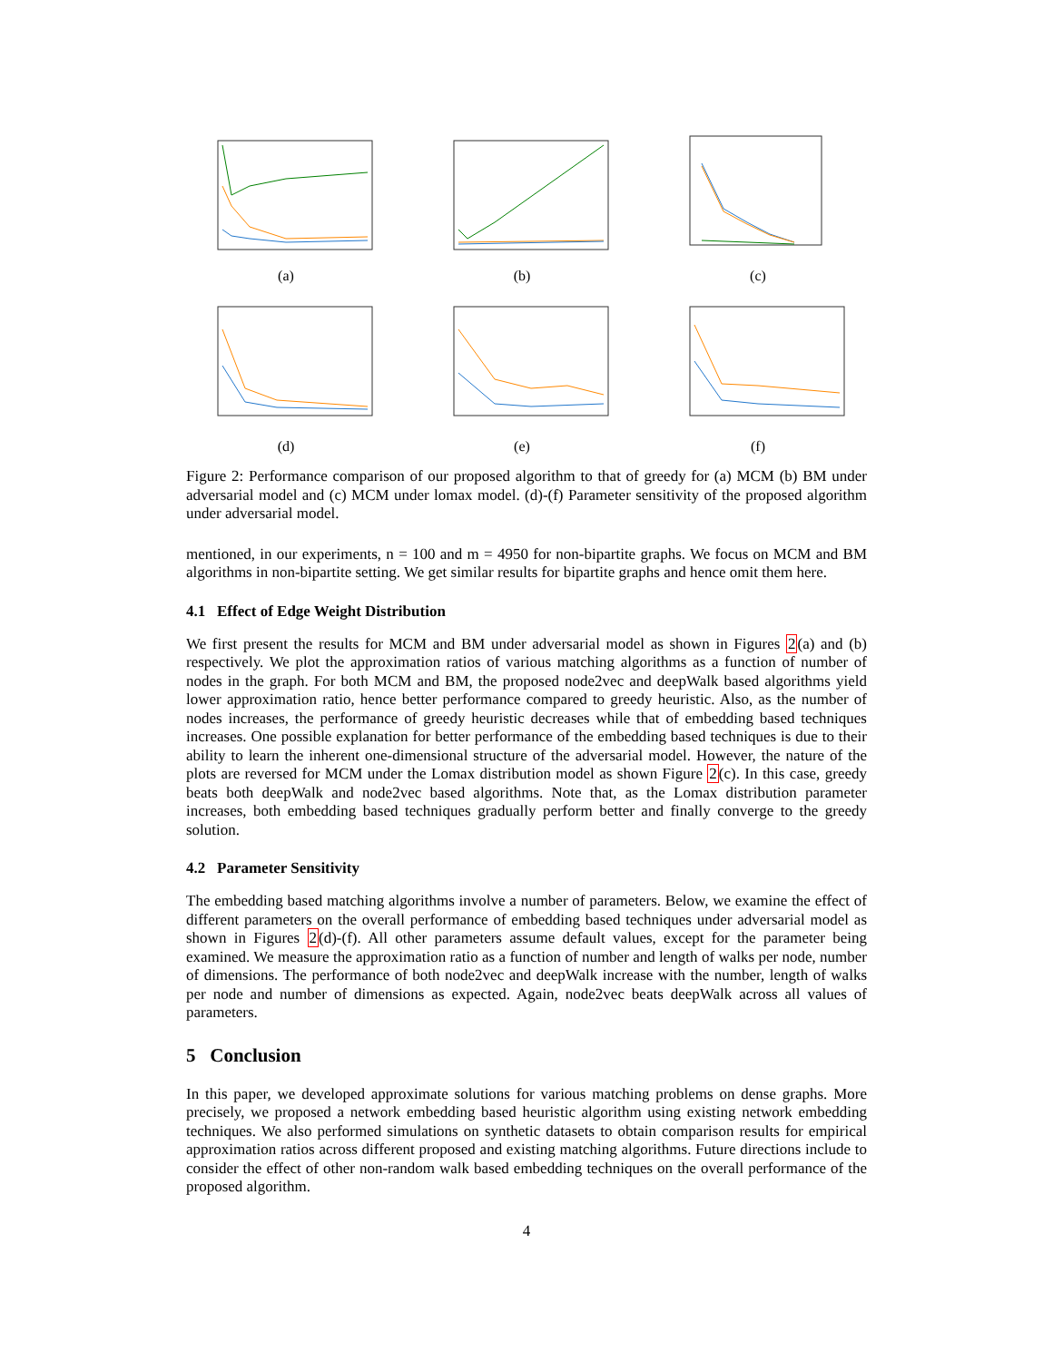(a) (b) (c)
(d) (e) (f)
Figure 2: Performance comparison of our proposed algorithm to that of greedy for (a) MCM (b) BM under adversarial model and (c) MCM under lomax model. (d)-(f) Parameter sensitivity of the proposed algorithm under adversarial model.
mentioned, in our experiments, n = 100 and m = 4950 for non-bipartite graphs. We focus on MCM and BM algorithms in non-bipartite setting. We get similar results for bipartite graphs and hence omit them here.
4.1 Effect of Edge Weight Distribution
We first present the results for MCM and BM under adversarial model as shown in Figures 2(a) and (b) respectively. We plot the approximation ratios of various matching algorithms as a function of number of nodes in the graph. For both MCM and BM, the proposed node2vec and deepWalk based algorithms yield lower approximation ratio, hence better performance compared to greedy heuristic. Also, as the number of nodes increases, the performance of greedy heuristic decreases while that of embedding based techniques increases. One possible explanation for better performance of the embedding based techniques is due to their ability to learn the inherent one-dimensional structure of the adversarial model. However, the nature of the plots are reversed for MCM under the Lomax distribution model as shown Figure 2(c). In this case, greedy beats both deepWalk and node2vec based algorithms. Note that, as the Lomax distribution parameter increases, both embedding based techniques gradually perform better and finally converge to the greedy solution.
4.2 Parameter Sensitivity
The embedding based matching algorithms involve a number of parameters. Below, we examine the effect of different parameters on the overall performance of embedding based techniques under adversarial model as shown in Figures 2(d)-(f). All other parameters assume default values, except for the parameter being examined. We measure the approximation ratio as a function of number and length of walks per node, number of dimensions. The performance of both node2vec and deepWalk increase with the number, length of walks per node and number of dimensions as expected. Again, node2vec beats deepWalk across all values of parameters.
5 Conclusion
In this paper, we developed approximate solutions for various matching problems on dense graphs. More precisely, we proposed a network embedding based heuristic algorithm using existing network embedding techniques. We also performed simulations on synthetic datasets to obtain comparison results for empirical approximation ratios across different proposed and existing matching algorithms. Future directions include to consider the effect of other non-random walk based embedding techniques on the overall performance of the proposed algorithm.
4